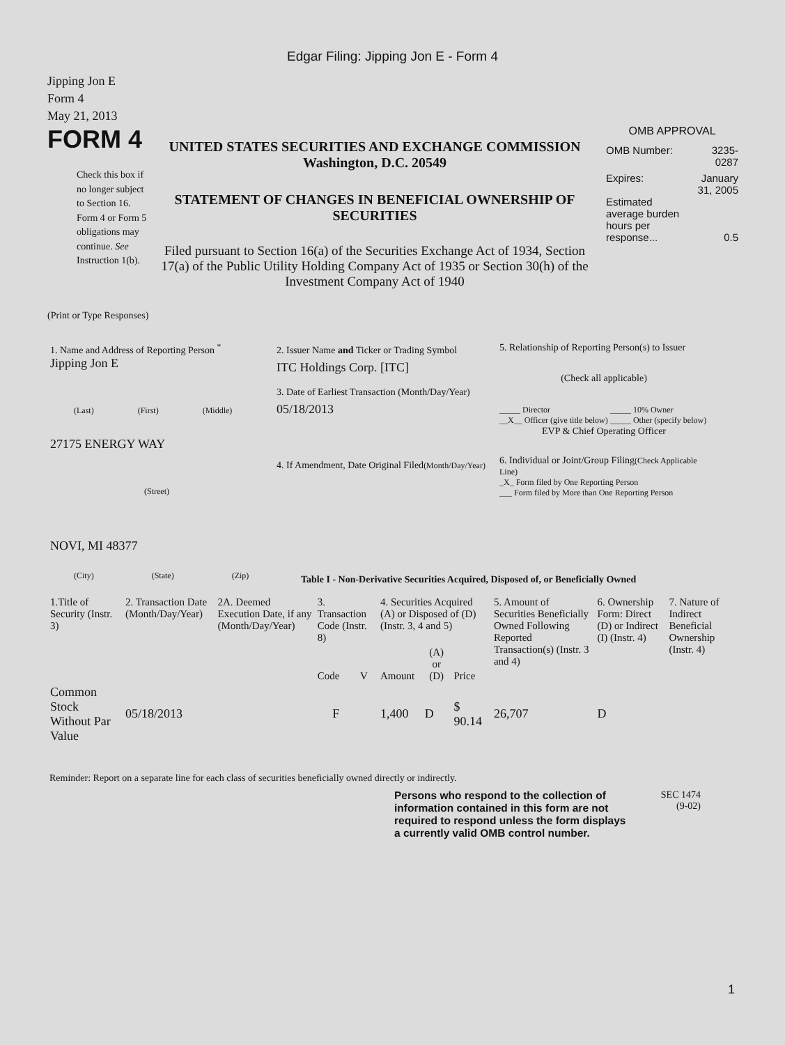Edgar Filing: Jipping Jon E - Form 4
Jipping Jon E
Form 4
May 21, 2013
FORM 4
Check this box if no longer subject to Section 16. Form 4 or Form 5 obligations may continue. See Instruction 1(b).
UNITED STATES SECURITIES AND EXCHANGE COMMISSION
Washington, D.C. 20549
STATEMENT OF CHANGES IN BENEFICIAL OWNERSHIP OF SECURITIES
Filed pursuant to Section 16(a) of the Securities Exchange Act of 1934, Section 17(a) of the Public Utility Holding Company Act of 1935 or Section 30(h) of the Investment Company Act of 1940
OMB APPROVAL
| OMB Number: | 3235-0287 |
| Expires: | January 31, 2005 |
| Estimated average burden hours per response... | 0.5 |
(Print or Type Responses)
1. Name and Address of Reporting Person <sup>*</sup>
Jipping Jon E
(Last) (First) (Middle)
27175 ENERGY WAY
(Street)
NOVI, MI 48377
(City) (State) (Zip)
2. Issuer Name and Ticker or Trading Symbol
ITC Holdings Corp. [ITC]
3. Date of Earliest Transaction (Month/Day/Year)
05/18/2013
4. If Amendment, Date Original Filed(Month/Day/Year)
5. Relationship of Reporting Person(s) to Issuer
(Check all applicable)
| _____ Director | _____ 10% Owner |
| __X__ Officer (give title below) | _____ Other (specify below) |
EVP & Chief Operating Officer
6. Individual or Joint/Group Filing(Check Applicable Line)
_X_ Form filed by One Reporting Person
___ Form filed by More than One Reporting Person
Table I - Non-Derivative Securities Acquired, Disposed of, or Beneficially Owned
| 1.Title of Security (Instr. 3) | 2. Transaction Date (Month/Day/Year) | 2A. Deemed Execution Date, if any (Month/Day/Year) | 3. Transaction Code (Instr. 8) | | 4. Securities Acquired (A) or Disposed of (D) (Instr. 3, 4 and 5) | | | 5. Amount of Securities Beneficially Owned Following Reported Transaction(s) (Instr. 3 and 4) | 6. Ownership Form: Direct (D) or Indirect (I) (Instr. 4) | 7. Nature of Indirect Beneficial Ownership (Instr. 4) |
| --- | --- | --- | --- | --- | --- | --- | --- | --- | --- | --- |
| | | | Code | V | Amount | (A) or (D) | Price | | | |
| Common Stock Without Par Value | 05/18/2013 | | F | | 1,400 | D | $ 90.14 | 26,707 | D | |
Reminder: Report on a separate line for each class of securities beneficially owned directly or indirectly.
Persons who respond to the collection of information contained in this form are not required to respond unless the form displays a currently valid OMB control number.
SEC 1474
(9-02)
1